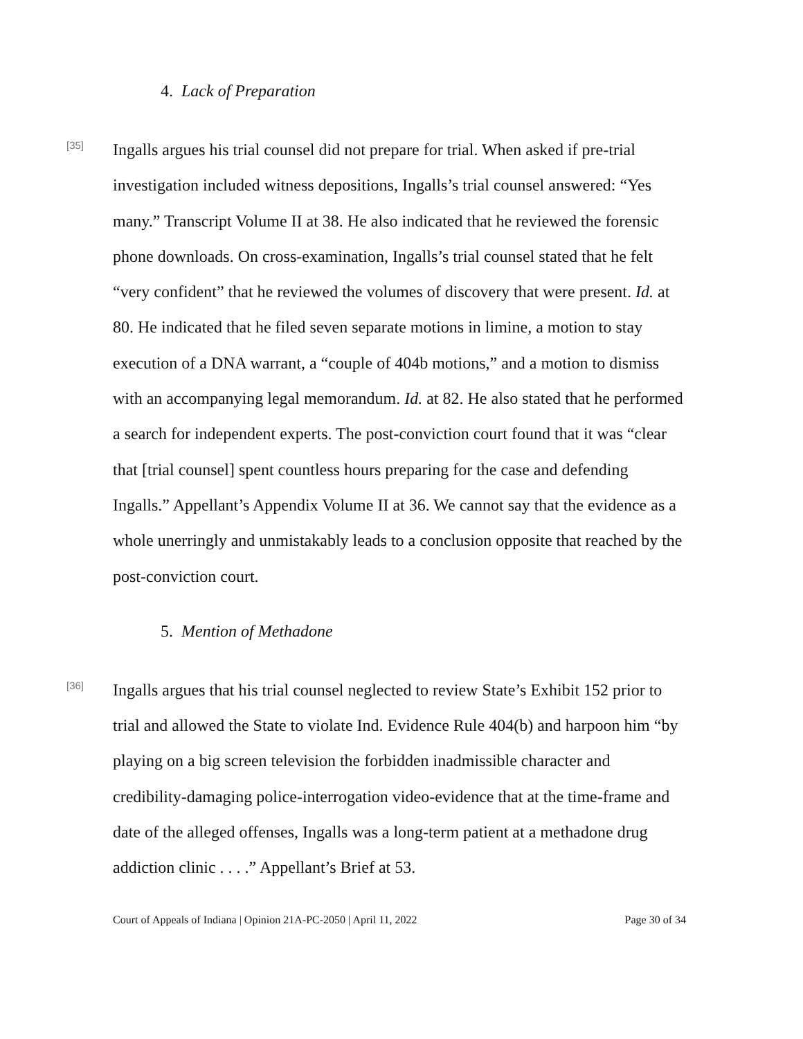4. Lack of Preparation
[35]
Ingalls argues his trial counsel did not prepare for trial. When asked if pre-trial investigation included witness depositions, Ingalls’s trial counsel answered: “Yes many.” Transcript Volume II at 38. He also indicated that he reviewed the forensic phone downloads. On cross-examination, Ingalls’s trial counsel stated that he felt “very confident” that he reviewed the volumes of discovery that were present. Id. at 80. He indicated that he filed seven separate motions in limine, a motion to stay execution of a DNA warrant, a “couple of 404b motions,” and a motion to dismiss with an accompanying legal memorandum. Id. at 82. He also stated that he performed a search for independent experts. The post-conviction court found that it was “clear that [trial counsel] spent countless hours preparing for the case and defending Ingalls.” Appellant’s Appendix Volume II at 36. We cannot say that the evidence as a whole unerringly and unmistakably leads to a conclusion opposite that reached by the post-conviction court.
5. Mention of Methadone
[36]
Ingalls argues that his trial counsel neglected to review State’s Exhibit 152 prior to trial and allowed the State to violate Ind. Evidence Rule 404(b) and harpoon him “by playing on a big screen television the forbidden inadmissible character and credibility-damaging police-interrogation video-evidence that at the time-frame and date of the alleged offenses, Ingalls was a long-term patient at a methadone drug addiction clinic . . . .” Appellant’s Brief at 53.
Court of Appeals of Indiana | Opinion 21A-PC-2050 | April 11, 2022 Page 30 of 34